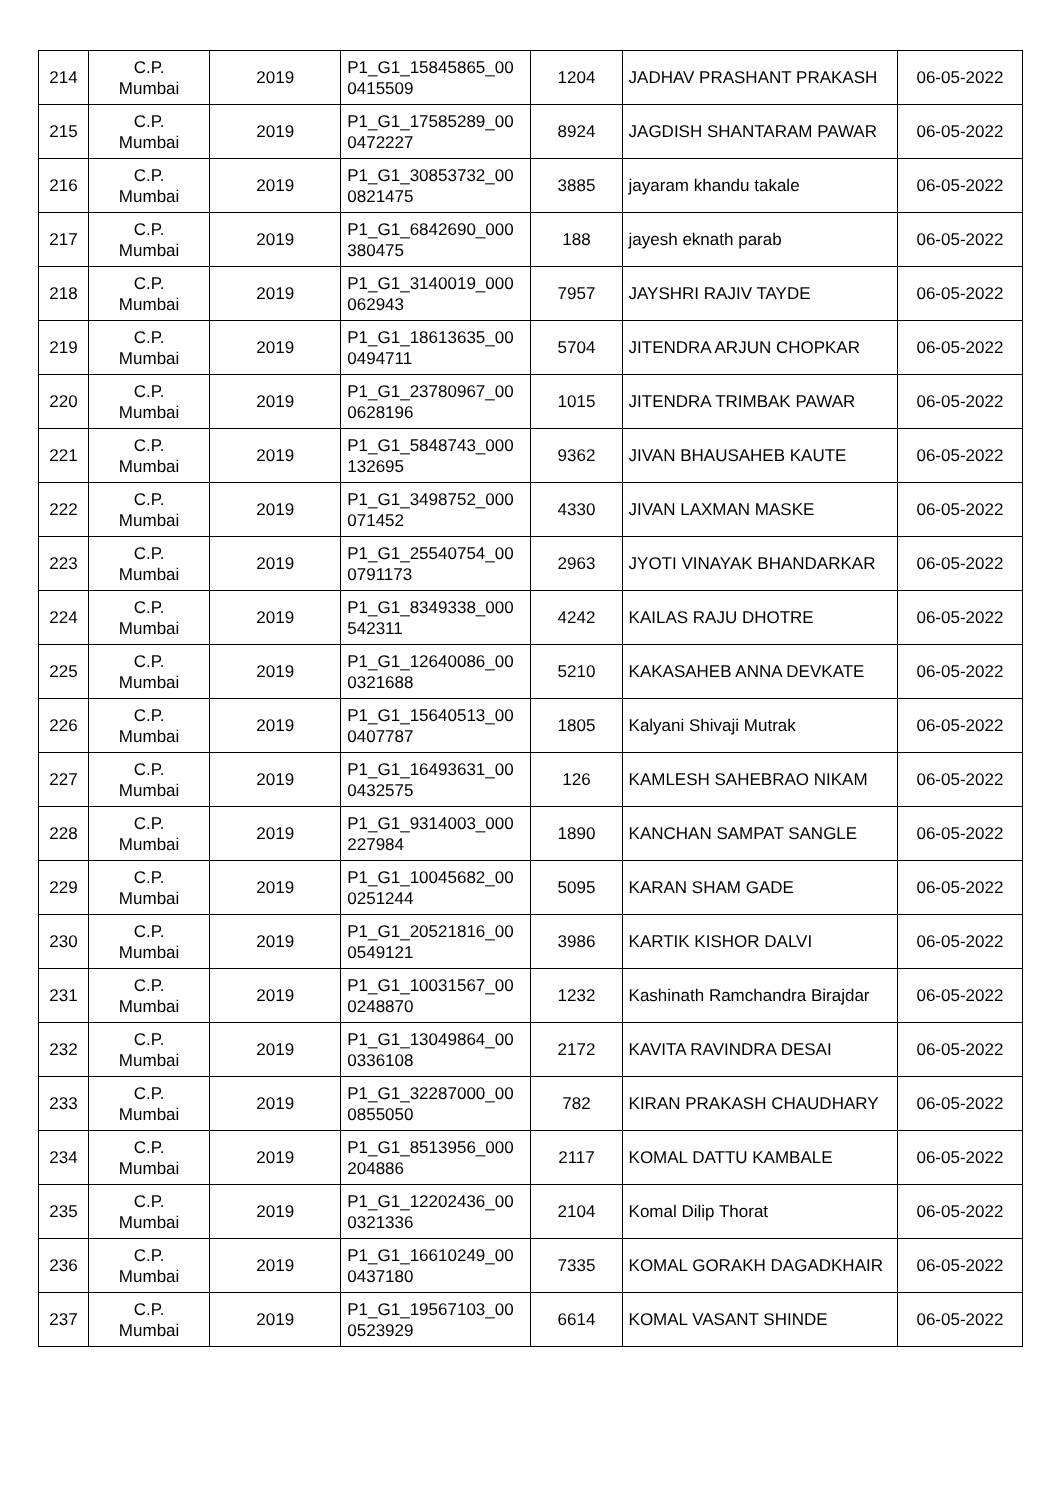| 214 | C.P. Mumbai | 2019 | P1_G1_15845865_00 0415509 | 1204 | JADHAV PRASHANT PRAKASH | 06-05-2022 |
| 215 | C.P. Mumbai | 2019 | P1_G1_17585289_00 0472227 | 8924 | JAGDISH SHANTARAM PAWAR | 06-05-2022 |
| 216 | C.P. Mumbai | 2019 | P1_G1_30853732_00 0821475 | 3885 | jayaram khandu takale | 06-05-2022 |
| 217 | C.P. Mumbai | 2019 | P1_G1_6842690_000 380475 | 188 | jayesh eknath parab | 06-05-2022 |
| 218 | C.P. Mumbai | 2019 | P1_G1_3140019_000 062943 | 7957 | JAYSHRI RAJIV TAYDE | 06-05-2022 |
| 219 | C.P. Mumbai | 2019 | P1_G1_18613635_00 0494711 | 5704 | JITENDRA ARJUN CHOPKAR | 06-05-2022 |
| 220 | C.P. Mumbai | 2019 | P1_G1_23780967_00 0628196 | 1015 | JITENDRA TRIMBAK PAWAR | 06-05-2022 |
| 221 | C.P. Mumbai | 2019 | P1_G1_5848743_000 132695 | 9362 | JIVAN BHAUSAHEB KAUTE | 06-05-2022 |
| 222 | C.P. Mumbai | 2019 | P1_G1_3498752_000 071452 | 4330 | JIVAN LAXMAN MASKE | 06-05-2022 |
| 223 | C.P. Mumbai | 2019 | P1_G1_25540754_00 0791173 | 2963 | JYOTI VINAYAK BHANDARKAR | 06-05-2022 |
| 224 | C.P. Mumbai | 2019 | P1_G1_8349338_000 542311 | 4242 | KAILAS RAJU DHOTRE | 06-05-2022 |
| 225 | C.P. Mumbai | 2019 | P1_G1_12640086_00 0321688 | 5210 | KAKASAHEB ANNA DEVKATE | 06-05-2022 |
| 226 | C.P. Mumbai | 2019 | P1_G1_15640513_00 0407787 | 1805 | Kalyani Shivaji Mutrak | 06-05-2022 |
| 227 | C.P. Mumbai | 2019 | P1_G1_16493631_00 0432575 | 126 | KAMLESH SAHEBRAO NIKAM | 06-05-2022 |
| 228 | C.P. Mumbai | 2019 | P1_G1_9314003_000 227984 | 1890 | KANCHAN SAMPAT SANGLE | 06-05-2022 |
| 229 | C.P. Mumbai | 2019 | P1_G1_10045682_00 0251244 | 5095 | KARAN SHAM GADE | 06-05-2022 |
| 230 | C.P. Mumbai | 2019 | P1_G1_20521816_00 0549121 | 3986 | KARTIK KISHOR DALVI | 06-05-2022 |
| 231 | C.P. Mumbai | 2019 | P1_G1_10031567_00 0248870 | 1232 | Kashinath Ramchandra Birajdar | 06-05-2022 |
| 232 | C.P. Mumbai | 2019 | P1_G1_13049864_00 0336108 | 2172 | KAVITA RAVINDRA DESAI | 06-05-2022 |
| 233 | C.P. Mumbai | 2019 | P1_G1_32287000_00 0855050 | 782 | KIRAN PRAKASH CHAUDHARY | 06-05-2022 |
| 234 | C.P. Mumbai | 2019 | P1_G1_8513956_000 204886 | 2117 | KOMAL DATTU KAMBALE | 06-05-2022 |
| 235 | C.P. Mumbai | 2019 | P1_G1_12202436_00 0321336 | 2104 | Komal Dilip Thorat | 06-05-2022 |
| 236 | C.P. Mumbai | 2019 | P1_G1_16610249_00 0437180 | 7335 | KOMAL GORAKH DAGADKHAIR | 06-05-2022 |
| 237 | C.P. Mumbai | 2019 | P1_G1_19567103_00 0523929 | 6614 | KOMAL VASANT SHINDE | 06-05-2022 |